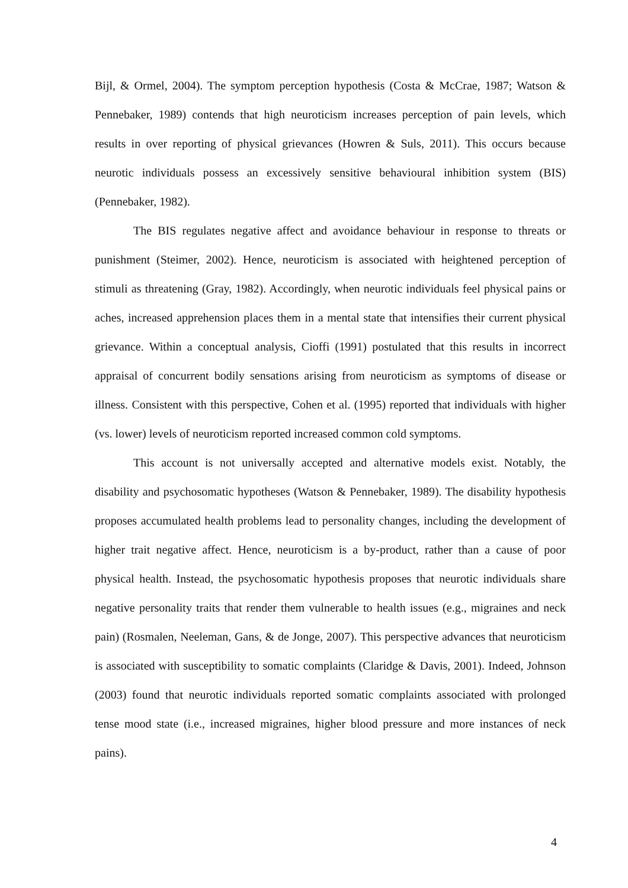Bijl, & Ormel, 2004). The symptom perception hypothesis (Costa & McCrae, 1987; Watson & Pennebaker, 1989) contends that high neuroticism increases perception of pain levels, which results in over reporting of physical grievances (Howren & Suls, 2011). This occurs because neurotic individuals possess an excessively sensitive behavioural inhibition system (BIS) (Pennebaker, 1982).
The BIS regulates negative affect and avoidance behaviour in response to threats or punishment (Steimer, 2002). Hence, neuroticism is associated with heightened perception of stimuli as threatening (Gray, 1982). Accordingly, when neurotic individuals feel physical pains or aches, increased apprehension places them in a mental state that intensifies their current physical grievance. Within a conceptual analysis, Cioffi (1991) postulated that this results in incorrect appraisal of concurrent bodily sensations arising from neuroticism as symptoms of disease or illness. Consistent with this perspective, Cohen et al. (1995) reported that individuals with higher (vs. lower) levels of neuroticism reported increased common cold symptoms.
This account is not universally accepted and alternative models exist. Notably, the disability and psychosomatic hypotheses (Watson & Pennebaker, 1989). The disability hypothesis proposes accumulated health problems lead to personality changes, including the development of higher trait negative affect. Hence, neuroticism is a by-product, rather than a cause of poor physical health. Instead, the psychosomatic hypothesis proposes that neurotic individuals share negative personality traits that render them vulnerable to health issues (e.g., migraines and neck pain) (Rosmalen, Neeleman, Gans, & de Jonge, 2007). This perspective advances that neuroticism is associated with susceptibility to somatic complaints (Claridge & Davis, 2001). Indeed, Johnson (2003) found that neurotic individuals reported somatic complaints associated with prolonged tense mood state (i.e., increased migraines, higher blood pressure and more instances of neck pains).
4